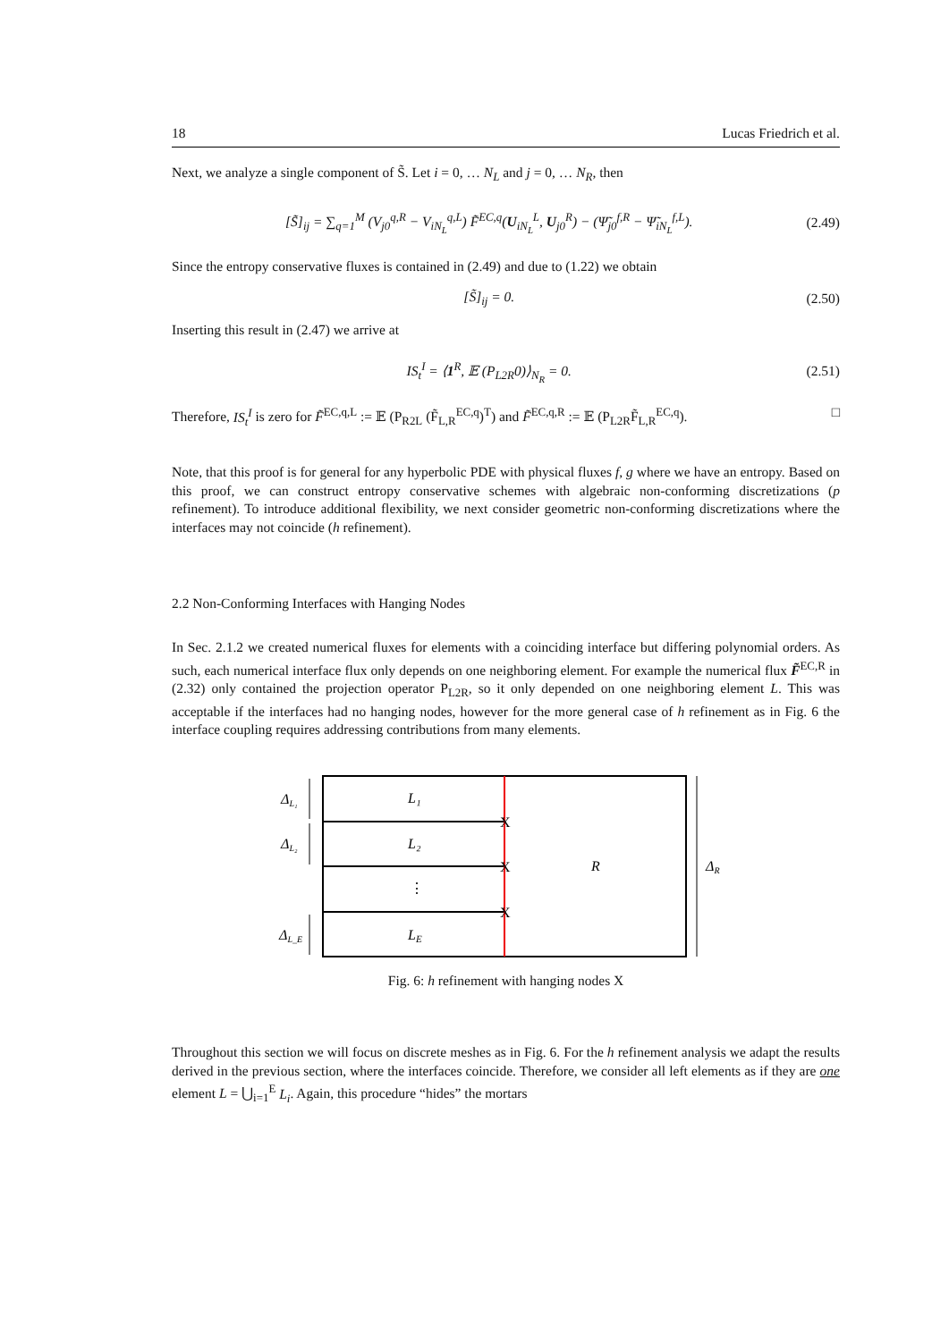18 Lucas Friedrich et al.
Next, we analyze a single component of S̃. Let i = 0, … N<sub>L</sub> and j = 0, … N<sub>R</sub>, then
[S̃]<sub>ij</sub> = ∑<sub>q=1</sub><sup>M</sup> (V<sub>j0</sub><sup>q,R</sup> − V<sub>iN<sub>L</sub></sub><sup>q,L</sup>) F̃<sup>EC,q</sup>(U<sub>iN<sub>L</sub></sub><sup>L</sup>, U<sub>j0</sub><sup>R</sup>) − (Ψ̃<sub>j0</sub><sup>f,R</sup> − Ψ̃<sub>iN<sub>L</sub></sub><sup>f,L</sup>). (2.49)
Since the entropy conservative fluxes is contained in (2.49) and due to (1.22) we obtain
[S̃]<sub>ij</sub> = 0. (2.50)
Inserting this result in (2.47) we arrive at
IS<sub>t</sub><sup>I</sup> = ⟨1<sup>R</sup>, 𝔼 (P<sub>L2R</sub>0)⟩<sub>N<sub>R</sub></sub> = 0. (2.51)
Therefore, IS<sub>t</sub><sup>I</sup> is zero for F̃<sup>EC,q,L</sup> := 𝔼 (P<sub>R2L</sub> (F̃<sub>L,R</sub><sup>EC,q</sup>)<sup>T</sup>) and F̃<sup>EC,q,R</sup> := 𝔼 (P<sub>L2R</sub>F̃<sub>L,R</sub><sup>EC,q</sup>). □
Note, that this proof is for general for any hyperbolic PDE with physical fluxes f, g where we have an entropy. Based on this proof, we can construct entropy conservative schemes with algebraic non-conforming discretizations (p refinement). To introduce additional flexibility, we next consider geometric non-conforming discretizations where the interfaces may not coincide (h refinement).
2.2 Non-Conforming Interfaces with Hanging Nodes
In Sec. 2.1.2 we created numerical fluxes for elements with a coinciding interface but differing polynomial orders. As such, each numerical interface flux only depends on one neighboring element. For example the numerical flux F̃<sup>EC,R</sup> in (2.32) only contained the projection operator P<sub>L2R</sub>, so it only depended on one neighboring element L. This was acceptable if the interfaces had no hanging nodes, however for the more general case of h refinement as in Fig. 6 the interface coupling requires addressing contributions from many elements.
X
X
X
L₁
L₂
⋮
LE
R
ΔL₁
ΔL₂
ΔL_E
ΔR
Fig. 6: h refinement with hanging nodes X
Throughout this section we will focus on discrete meshes as in Fig. 6. For the h refinement analysis we adapt the results derived in the previous section, where the interfaces coincide. Therefore, we consider all left elements as if they are one element L = ⋃<sub>i=1</sub><sup>E</sup> L<sub>i</sub>. Again, this procedure “hides” the mortars